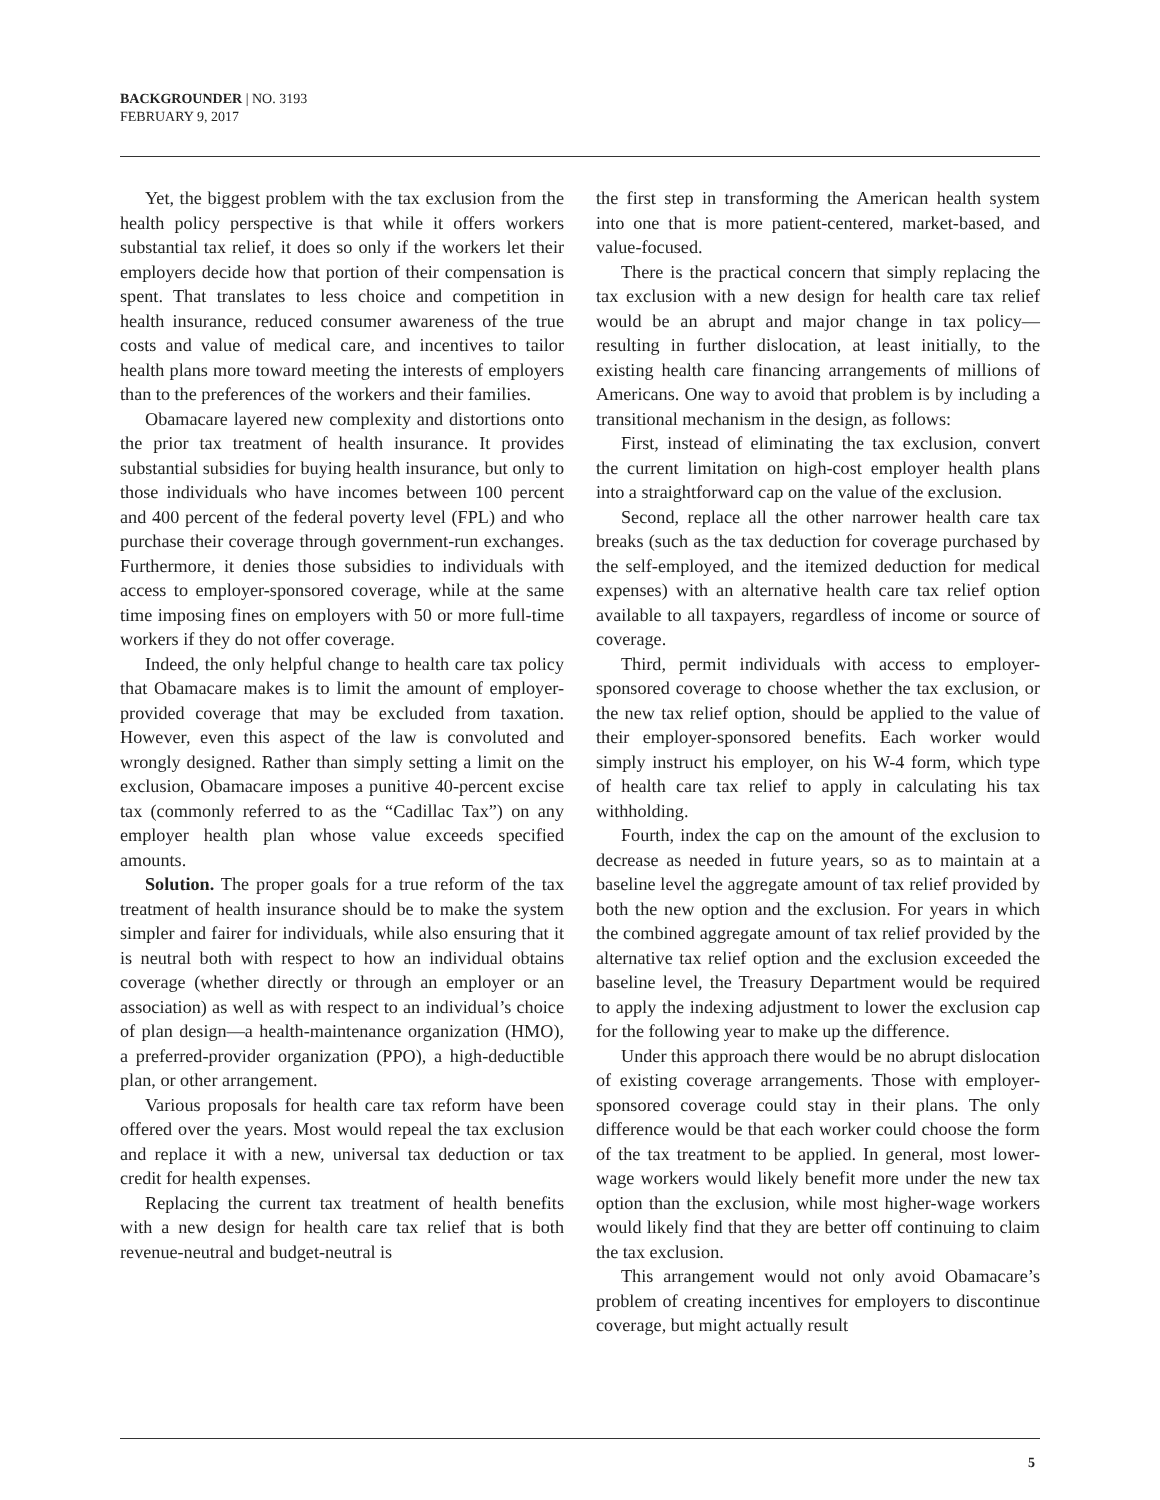BACKGROUNDER | NO. 3193
FEBRUARY 9, 2017
Yet, the biggest problem with the tax exclusion from the health policy perspective is that while it offers workers substantial tax relief, it does so only if the workers let their employers decide how that portion of their compensation is spent. That translates to less choice and competition in health insurance, reduced consumer awareness of the true costs and value of medical care, and incentives to tailor health plans more toward meeting the interests of employers than to the preferences of the workers and their families.
Obamacare layered new complexity and distortions onto the prior tax treatment of health insurance. It provides substantial subsidies for buying health insurance, but only to those individuals who have incomes between 100 percent and 400 percent of the federal poverty level (FPL) and who purchase their coverage through government-run exchanges. Furthermore, it denies those subsidies to individuals with access to employer-sponsored coverage, while at the same time imposing fines on employers with 50 or more full-time workers if they do not offer coverage.
Indeed, the only helpful change to health care tax policy that Obamacare makes is to limit the amount of employer-provided coverage that may be excluded from taxation. However, even this aspect of the law is convoluted and wrongly designed. Rather than simply setting a limit on the exclusion, Obamacare imposes a punitive 40-percent excise tax (commonly referred to as the “Cadillac Tax”) on any employer health plan whose value exceeds specified amounts.
Solution. The proper goals for a true reform of the tax treatment of health insurance should be to make the system simpler and fairer for individuals, while also ensuring that it is neutral both with respect to how an individual obtains coverage (whether directly or through an employer or an association) as well as with respect to an individual’s choice of plan design—a health-maintenance organization (HMO), a preferred-provider organization (PPO), a high-deductible plan, or other arrangement.
Various proposals for health care tax reform have been offered over the years. Most would repeal the tax exclusion and replace it with a new, universal tax deduction or tax credit for health expenses.
Replacing the current tax treatment of health benefits with a new design for health care tax relief that is both revenue-neutral and budget-neutral is
the first step in transforming the American health system into one that is more patient-centered, market-based, and value-focused.
There is the practical concern that simply replacing the tax exclusion with a new design for health care tax relief would be an abrupt and major change in tax policy—resulting in further dislocation, at least initially, to the existing health care financing arrangements of millions of Americans. One way to avoid that problem is by including a transitional mechanism in the design, as follows:
First, instead of eliminating the tax exclusion, convert the current limitation on high-cost employer health plans into a straightforward cap on the value of the exclusion.
Second, replace all the other narrower health care tax breaks (such as the tax deduction for coverage purchased by the self-employed, and the itemized deduction for medical expenses) with an alternative health care tax relief option available to all taxpayers, regardless of income or source of coverage.
Third, permit individuals with access to employer-sponsored coverage to choose whether the tax exclusion, or the new tax relief option, should be applied to the value of their employer-sponsored benefits. Each worker would simply instruct his employer, on his W-4 form, which type of health care tax relief to apply in calculating his tax withholding.
Fourth, index the cap on the amount of the exclusion to decrease as needed in future years, so as to maintain at a baseline level the aggregate amount of tax relief provided by both the new option and the exclusion. For years in which the combined aggregate amount of tax relief provided by the alternative tax relief option and the exclusion exceeded the baseline level, the Treasury Department would be required to apply the indexing adjustment to lower the exclusion cap for the following year to make up the difference.
Under this approach there would be no abrupt dislocation of existing coverage arrangements. Those with employer-sponsored coverage could stay in their plans. The only difference would be that each worker could choose the form of the tax treatment to be applied. In general, most lower-wage workers would likely benefit more under the new tax option than the exclusion, while most higher-wage workers would likely find that they are better off continuing to claim the tax exclusion.
This arrangement would not only avoid Obamacare’s problem of creating incentives for employers to discontinue coverage, but might actually result
5